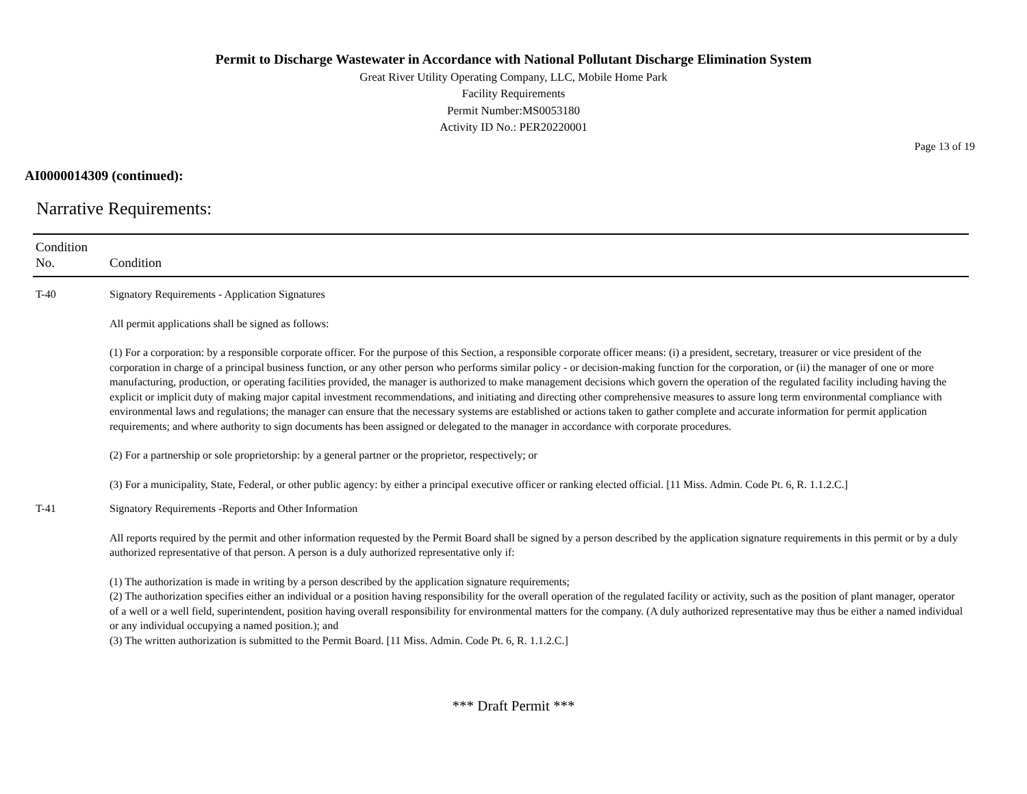Permit to Discharge Wastewater in Accordance with National Pollutant Discharge Elimination System
Great River Utility Operating Company, LLC, Mobile Home Park
Facility Requirements
Permit Number:MS0053180
Activity ID No.: PER20220001
Page 13 of 19
AI0000014309 (continued):
Narrative Requirements:
| Condition No. | Condition |
| --- | --- |
| T-40 | Signatory Requirements - Application Signatures All permit applications shall be signed as follows: (1) For a corporation: by a responsible corporate officer. For the purpose of this Section, a responsible corporate officer means: (i) a president, secretary, treasurer or vice president of the corporation in charge of a principal business function, or any other person who performs similar policy - or decision-making function for the corporation, or (ii) the manager of one or more manufacturing, production, or operating facilities provided, the manager is authorized to make management decisions which govern the operation of the regulated facility including having the explicit or implicit duty of making major capital investment recommendations, and initiating and directing other comprehensive measures to assure long term environmental compliance with environmental laws and regulations; the manager can ensure that the necessary systems are established or actions taken to gather complete and accurate information for permit application requirements; and where authority to sign documents has been assigned or delegated to the manager in accordance with corporate procedures. (2) For a partnership or sole proprietorship: by a general partner or the proprietor, respectively; or (3) For a municipality, State, Federal, or other public agency: by either a principal executive officer or ranking elected official. [11 Miss. Admin. Code Pt. 6, R. 1.1.2.C.] |
| T-41 | Signatory Requirements -Reports and Other Information All reports required by the permit and other information requested by the Permit Board shall be signed by a person described by the application signature requirements in this permit or by a duly authorized representative of that person. A person is a duly authorized representative only if: (1) The authorization is made in writing by a person described by the application signature requirements; (2) The authorization specifies either an individual or a position having responsibility for the overall operation of the regulated facility or activity, such as the position of plant manager, operator of a well or a well field, superintendent, position having overall responsibility for environmental matters for the company. (A duly authorized representative may thus be either a named individual or any individual occupying a named position.); and (3) The written authorization is submitted to the Permit Board. [11 Miss. Admin. Code Pt. 6, R. 1.1.2.C.] |
*** Draft Permit ***